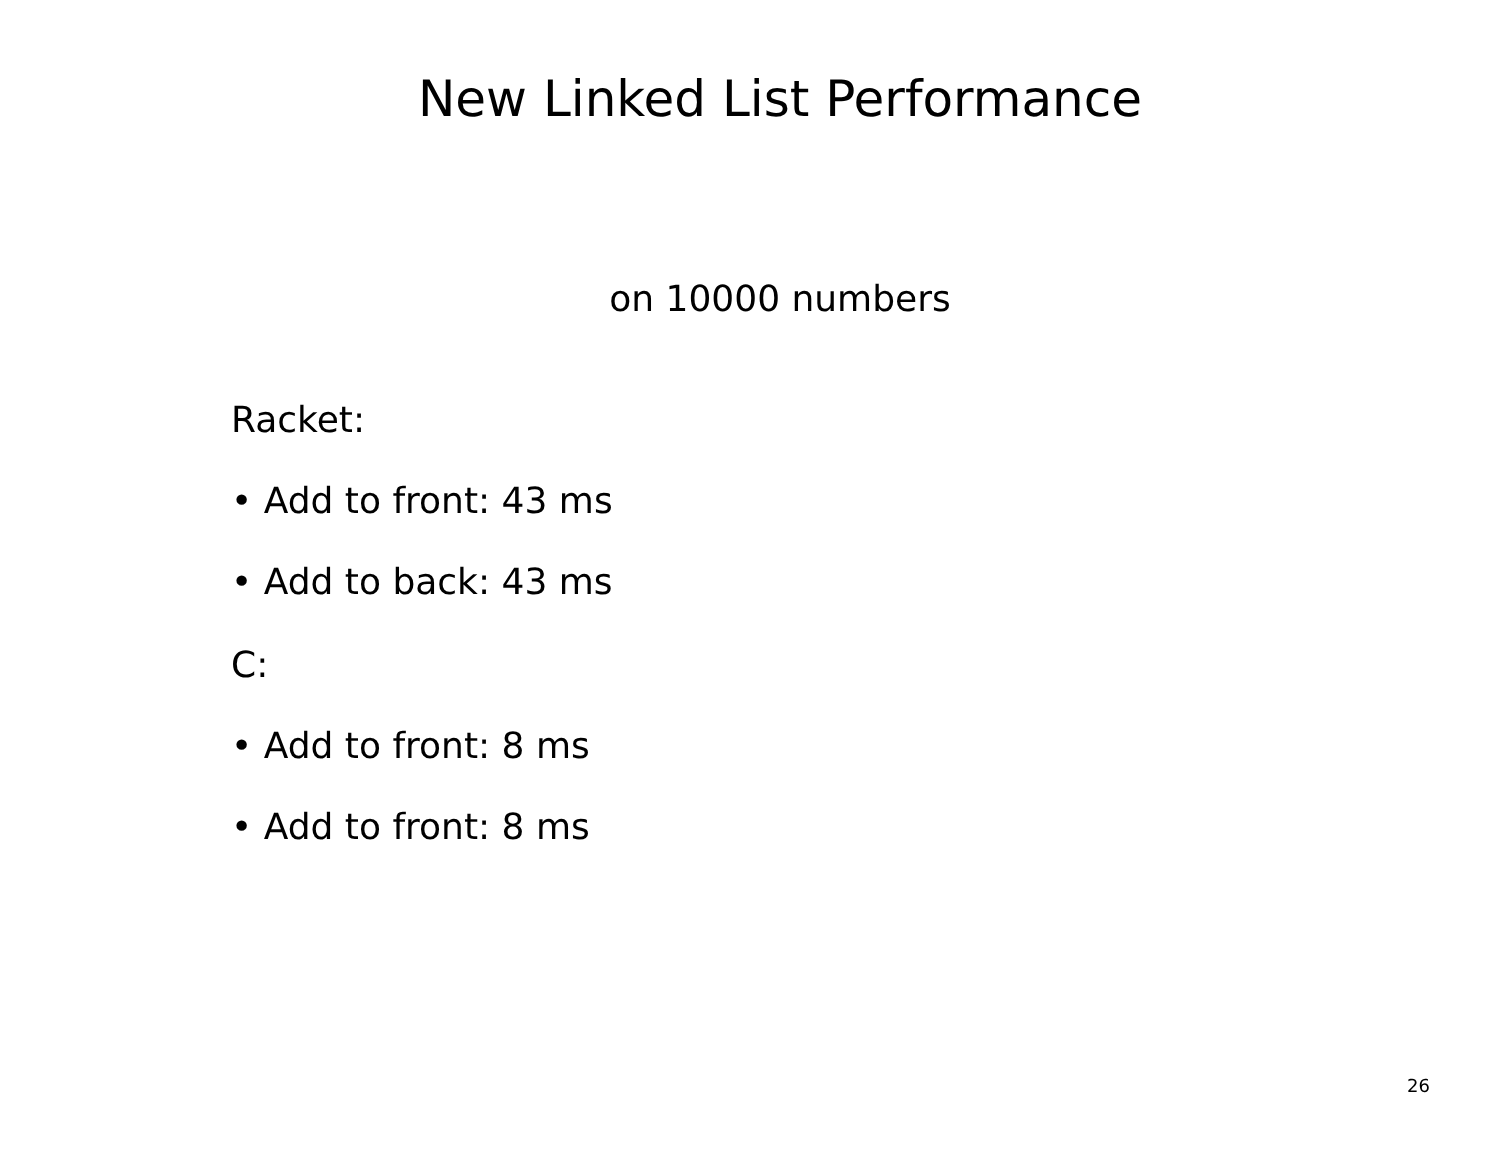New Linked List Performance
on 10000 numbers
Racket:
• Add to front: 43 ms
• Add to back: 43 ms
C:
• Add to front: 8 ms
• Add to front: 8 ms
26